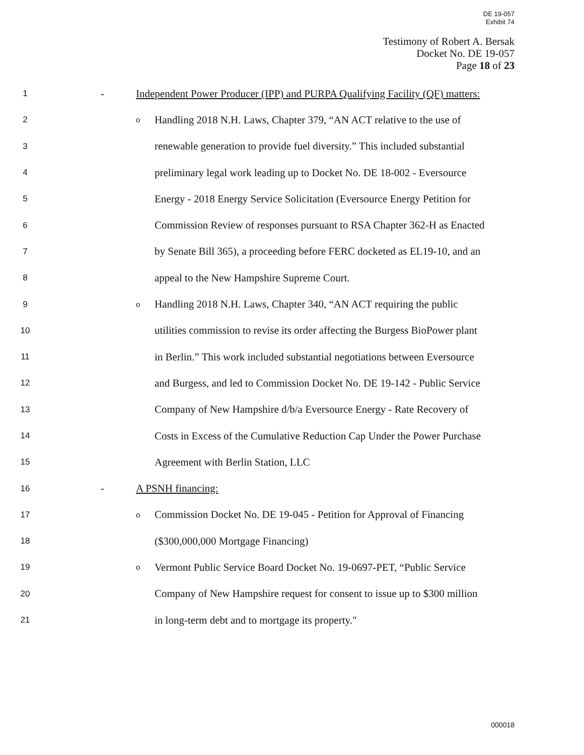DE 19-057
Exhibit 74
Testimony of Robert A. Bersak
Docket No. DE 19-057
Page 18 of 23
1 - Independent Power Producer (IPP) and PURPA Qualifying Facility (QF) matters:
2 o Handling 2018 N.H. Laws, Chapter 379, “AN ACT relative to the use of
3 renewable generation to provide fuel diversity.” This included substantial
4 preliminary legal work leading up to Docket No. DE 18-002 - Eversource
5 Energy - 2018 Energy Service Solicitation (Eversource Energy Petition for
6 Commission Review of responses pursuant to RSA Chapter 362-H as Enacted
7 by Senate Bill 365), a proceeding before FERC docketed as EL19-10, and an
8 appeal to the New Hampshire Supreme Court.
9 o Handling 2018 N.H. Laws, Chapter 340, “AN ACT requiring the public
10 utilities commission to revise its order affecting the Burgess BioPower plant
11 in Berlin.” This work included substantial negotiations between Eversource
12 and Burgess, and led to Commission Docket No. DE 19-142 - Public Service
13 Company of New Hampshire d/b/a Eversource Energy - Rate Recovery of
14 Costs in Excess of the Cumulative Reduction Cap Under the Power Purchase
15 Agreement with Berlin Station, LLC
16 - A PSNH financing:
17 o Commission Docket No. DE 19-045 - Petition for Approval of Financing
18 ($300,000,000 Mortgage Financing)
19 o Vermont Public Service Board Docket No. 19-0697-PET, “Public Service
20 Company of New Hampshire request for consent to issue up to $300 million
21 in long-term debt and to mortgage its property."
000018